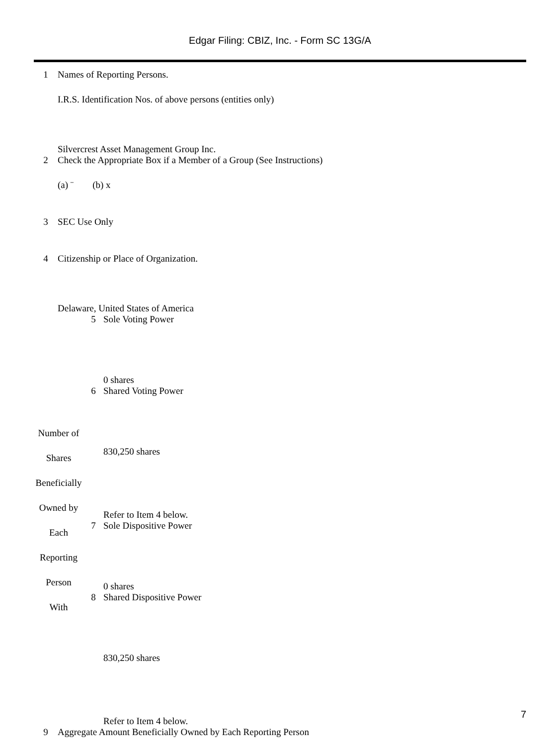Edgar Filing: CBIZ, Inc. - Form SC 13G/A
| 1 | Names of Reporting Persons. I.R.S. Identification Nos. of above persons (entities only) Silvercrest Asset Management Group Inc. |
| 2 | Check the Appropriate Box if a Member of a Group (See Instructions) (a) ¨ (b) x |
| 3 | SEC Use Only |
| 4 | Citizenship or Place of Organization. Delaware, United States of America |
| Number of Shares Beneficially Owned by Each Reporting Person With | 5 | Sole Voting Power 0 shares |
| | 6 | Shared Voting Power 830,250 shares Refer to Item 4 below. |
| | 7 | Sole Dispositive Power 0 shares |
| | 8 | Shared Dispositive Power 830,250 shares Refer to Item 4 below. |
| 9 | Aggregate Amount Beneficially Owned by Each Reporting Person |
7